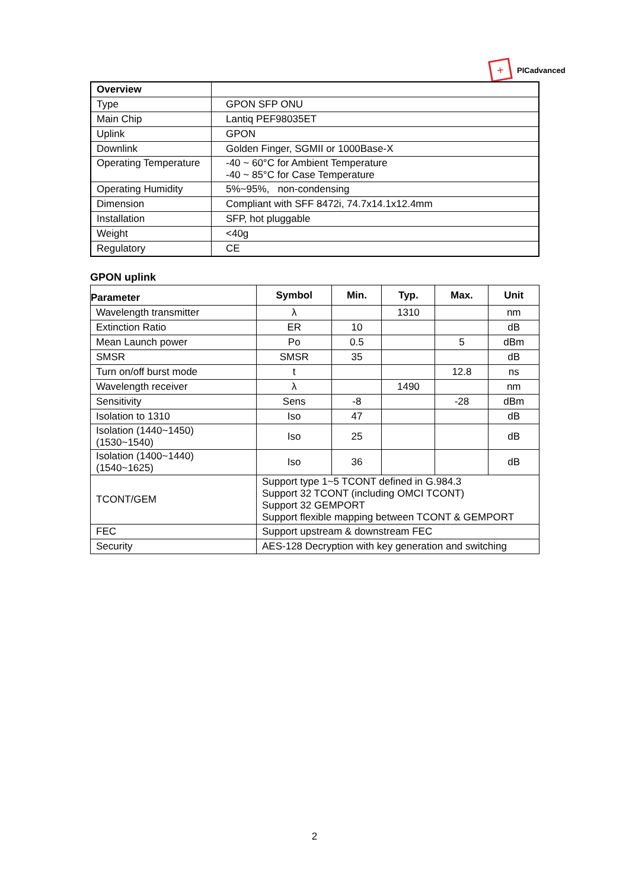+
PICadvanced
| Overview | |
| Type | GPON SFP ONU |
| Main Chip | Lantiq PEF98035ET |
| Uplink | GPON |
| Downlink | Golden Finger, SGMII or 1000Base-X |
| Operating Temperature | -40 ~ 60°C for Ambient Temperature -40 ~ 85°C for Case Temperature |
| Operating Humidity | 5%~95%, non-condensing |
| Dimension | Compliant with SFF 8472i, 74.7x14.1x12.4mm |
| Installation | SFP, hot pluggable |
| Weight | <40g |
| Regulatory | CE |
GPON uplink
| Parameter | Symbol | Min. | Typ. | Max. | Unit |
| --- | --- | --- | --- | --- | --- |
| Wavelength transmitter | λ | | 1310 | | nm |
| Extinction Ratio | ER | 10 | | | dB |
| Mean Launch power | Po | 0.5 | | 5 | dBm |
| SMSR | SMSR | 35 | | | dB |
| Turn on/off burst mode | t | | | 12.8 | ns |
| Wavelength receiver | λ | | 1490 | | nm |
| Sensitivity | Sens | -8 | | -28 | dBm |
| Isolation to 1310 | Iso | 47 | | | dB |
| Isolation (1440~1450) (1530~1540) | Iso | 25 | | | dB |
| Isolation (1400~1440) (1540~1625) | Iso | 36 | | | dB |
| TCONT/GEM | Support type 1~5 TCONT defined in G.984.3 Support 32 TCONT (including OMCI TCONT) Support 32 GEMPORT Support flexible mapping between TCONT & GEMPORT | | | | |
| FEC | Support upstream & downstream FEC | | | | |
| Security | AES-128 Decryption with key generation and switching | | | | |
2